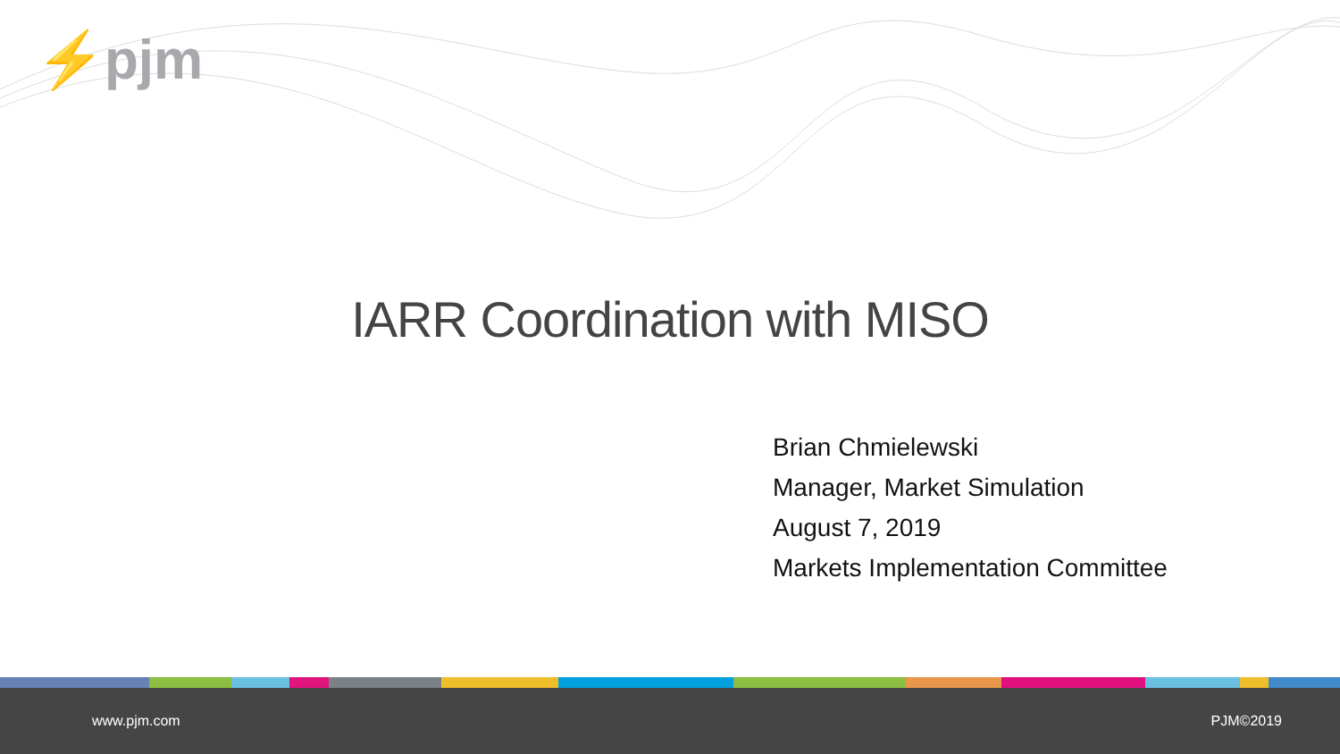⚡pjm
IARR Coordination with MISO
Brian Chmielewski
Manager, Market Simulation
August 7, 2019
Markets Implementation Committee
www.pjm.com PJM©2019